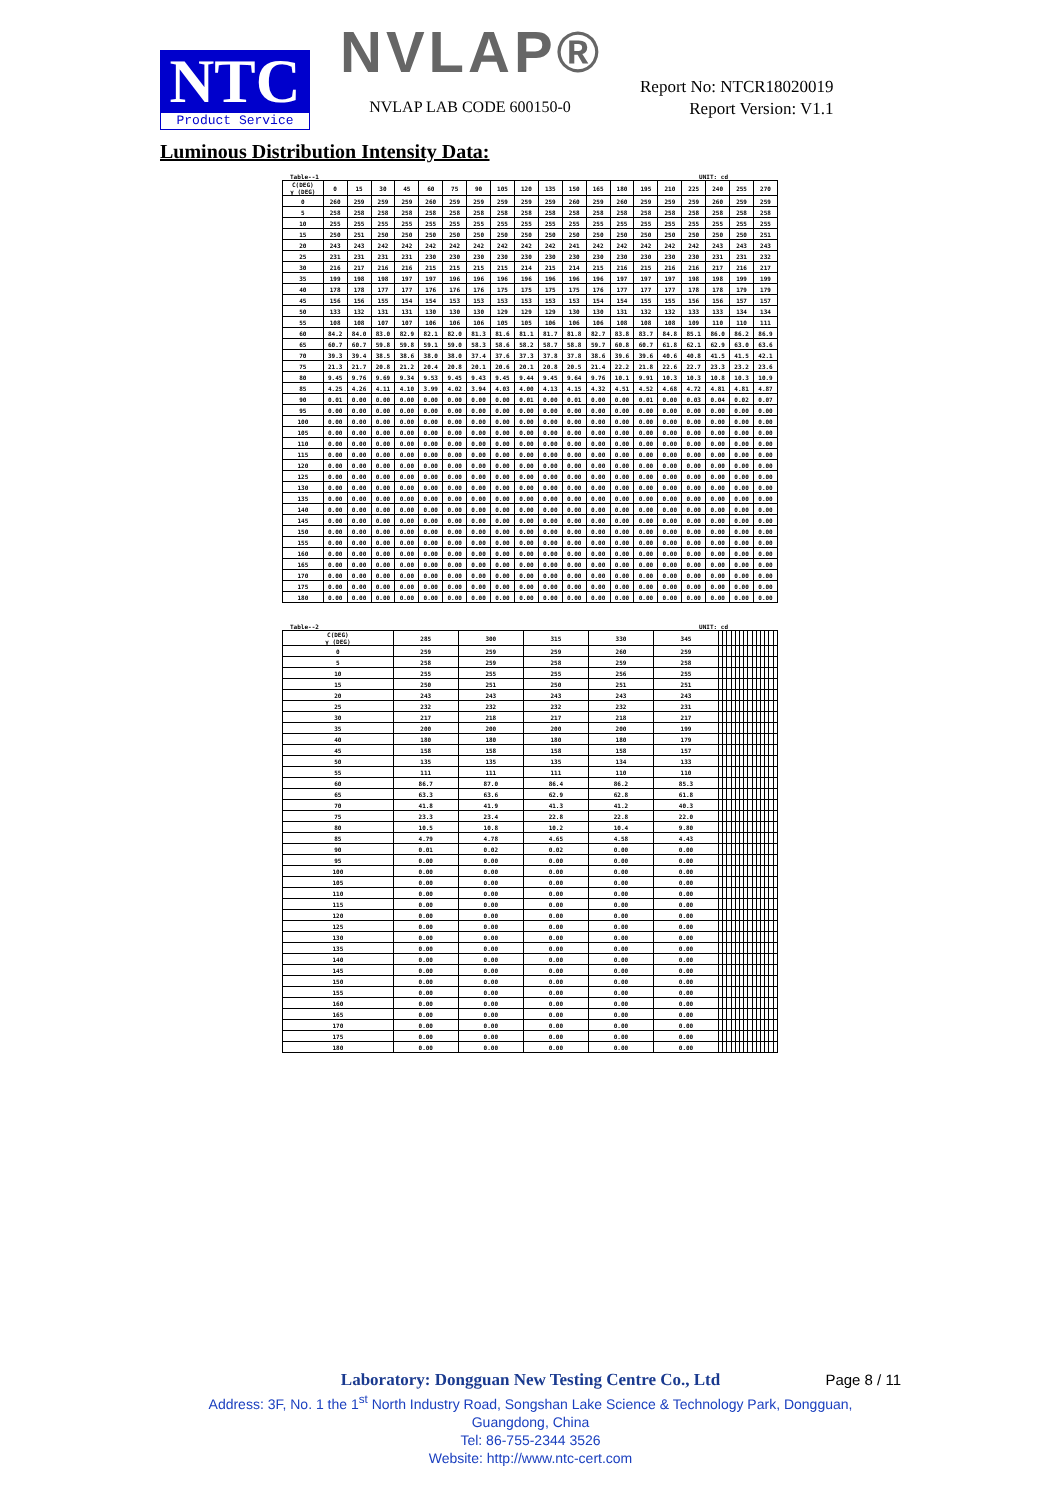NTC
Product Service
NVLAP®
NVLAP LAB CODE 600150-0
Report No: NTCR18020019
Report Version: V1.1
Luminous Distribution Intensity Data:
Table--1 UNIT: cd
| C(DEG) γ (DEG) | 0 | 15 | 30 | 45 | 60 | 75 | 90 | 105 | 120 | 135 | 150 | 165 | 180 | 195 | 210 | 225 | 240 | 255 | 270 |
| --- | --- | --- | --- | --- | --- | --- | --- | --- | --- | --- | --- | --- | --- | --- | --- | --- | --- | --- | --- |
| 0 | 260 | 259 | 259 | 259 | 260 | 259 | 259 | 259 | 259 | 259 | 260 | 259 | 260 | 259 | 259 | 259 | 260 | 259 | 259 |
| 5 | 258 | 258 | 258 | 258 | 258 | 258 | 258 | 258 | 258 | 258 | 258 | 258 | 258 | 258 | 258 | 258 | 258 | 258 | 258 |
| 10 | 255 | 255 | 255 | 255 | 255 | 255 | 255 | 255 | 255 | 255 | 255 | 255 | 255 | 255 | 255 | 255 | 255 | 255 | 255 |
| 15 | 250 | 251 | 250 | 250 | 250 | 250 | 250 | 250 | 250 | 250 | 250 | 250 | 250 | 250 | 250 | 250 | 250 | 250 | 251 |
| 20 | 243 | 243 | 242 | 242 | 242 | 242 | 242 | 242 | 242 | 242 | 241 | 242 | 242 | 242 | 242 | 242 | 243 | 243 | 243 |
| 25 | 231 | 231 | 231 | 231 | 230 | 230 | 230 | 230 | 230 | 230 | 230 | 230 | 230 | 230 | 230 | 230 | 231 | 231 | 232 |
| 30 | 216 | 217 | 216 | 216 | 215 | 215 | 215 | 215 | 214 | 215 | 214 | 215 | 216 | 215 | 216 | 216 | 217 | 216 | 217 |
| 35 | 199 | 198 | 198 | 197 | 197 | 196 | 196 | 196 | 196 | 196 | 196 | 196 | 197 | 197 | 197 | 198 | 198 | 199 | 199 |
| 40 | 178 | 178 | 177 | 177 | 176 | 176 | 176 | 175 | 175 | 175 | 175 | 176 | 177 | 177 | 177 | 178 | 178 | 179 | 179 |
| 45 | 156 | 156 | 155 | 154 | 154 | 153 | 153 | 153 | 153 | 153 | 153 | 154 | 154 | 155 | 155 | 156 | 156 | 157 | 157 |
| 50 | 133 | 132 | 131 | 131 | 130 | 130 | 130 | 129 | 129 | 129 | 130 | 130 | 131 | 132 | 132 | 133 | 133 | 134 | 134 |
| 55 | 108 | 108 | 107 | 107 | 106 | 106 | 106 | 105 | 105 | 106 | 106 | 106 | 108 | 108 | 108 | 109 | 110 | 110 | 111 |
| 60 | 84.2 | 84.0 | 83.0 | 82.9 | 82.1 | 82.0 | 81.3 | 81.6 | 81.1 | 81.7 | 81.8 | 82.7 | 83.8 | 83.7 | 84.8 | 85.1 | 86.0 | 86.2 | 86.9 |
| 65 | 60.7 | 60.7 | 59.8 | 59.8 | 59.1 | 59.0 | 58.3 | 58.6 | 58.2 | 58.7 | 58.8 | 59.7 | 60.8 | 60.7 | 61.8 | 62.1 | 62.9 | 63.0 | 63.6 |
| 70 | 39.3 | 39.4 | 38.5 | 38.6 | 38.0 | 38.0 | 37.4 | 37.6 | 37.3 | 37.8 | 37.8 | 38.6 | 39.6 | 39.6 | 40.6 | 40.8 | 41.5 | 41.5 | 42.1 |
| 75 | 21.3 | 21.7 | 20.8 | 21.2 | 20.4 | 20.8 | 20.1 | 20.6 | 20.1 | 20.8 | 20.5 | 21.4 | 22.2 | 21.8 | 22.6 | 22.7 | 23.3 | 23.2 | 23.6 |
| 80 | 9.45 | 9.76 | 9.69 | 9.34 | 9.53 | 9.45 | 9.43 | 9.45 | 9.44 | 9.45 | 9.64 | 9.76 | 10.1 | 9.91 | 10.3 | 10.3 | 10.8 | 10.3 | 10.9 |
| 85 | 4.25 | 4.26 | 4.11 | 4.10 | 3.99 | 4.02 | 3.94 | 4.03 | 4.00 | 4.13 | 4.15 | 4.32 | 4.51 | 4.52 | 4.68 | 4.72 | 4.81 | 4.81 | 4.87 |
| 90 | 0.01 | 0.00 | 0.00 | 0.00 | 0.00 | 0.00 | 0.00 | 0.00 | 0.01 | 0.00 | 0.01 | 0.00 | 0.00 | 0.01 | 0.00 | 0.03 | 0.04 | 0.02 | 0.07 |
| 95 | 0.00 | 0.00 | 0.00 | 0.00 | 0.00 | 0.00 | 0.00 | 0.00 | 0.00 | 0.00 | 0.00 | 0.00 | 0.00 | 0.00 | 0.00 | 0.00 | 0.00 | 0.00 | 0.00 |
| 100 | 0.00 | 0.00 | 0.00 | 0.00 | 0.00 | 0.00 | 0.00 | 0.00 | 0.00 | 0.00 | 0.00 | 0.00 | 0.00 | 0.00 | 0.00 | 0.00 | 0.00 | 0.00 | 0.00 |
| 105 | 0.00 | 0.00 | 0.00 | 0.00 | 0.00 | 0.00 | 0.00 | 0.00 | 0.00 | 0.00 | 0.00 | 0.00 | 0.00 | 0.00 | 0.00 | 0.00 | 0.00 | 0.00 | 0.00 |
| 110 | 0.00 | 0.00 | 0.00 | 0.00 | 0.00 | 0.00 | 0.00 | 0.00 | 0.00 | 0.00 | 0.00 | 0.00 | 0.00 | 0.00 | 0.00 | 0.00 | 0.00 | 0.00 | 0.00 |
| 115 | 0.00 | 0.00 | 0.00 | 0.00 | 0.00 | 0.00 | 0.00 | 0.00 | 0.00 | 0.00 | 0.00 | 0.00 | 0.00 | 0.00 | 0.00 | 0.00 | 0.00 | 0.00 | 0.00 |
| 120 | 0.00 | 0.00 | 0.00 | 0.00 | 0.00 | 0.00 | 0.00 | 0.00 | 0.00 | 0.00 | 0.00 | 0.00 | 0.00 | 0.00 | 0.00 | 0.00 | 0.00 | 0.00 | 0.00 |
| 125 | 0.00 | 0.00 | 0.00 | 0.00 | 0.00 | 0.00 | 0.00 | 0.00 | 0.00 | 0.00 | 0.00 | 0.00 | 0.00 | 0.00 | 0.00 | 0.00 | 0.00 | 0.00 | 0.00 |
| 130 | 0.00 | 0.00 | 0.00 | 0.00 | 0.00 | 0.00 | 0.00 | 0.00 | 0.00 | 0.00 | 0.00 | 0.00 | 0.00 | 0.00 | 0.00 | 0.00 | 0.00 | 0.00 | 0.00 |
| 135 | 0.00 | 0.00 | 0.00 | 0.00 | 0.00 | 0.00 | 0.00 | 0.00 | 0.00 | 0.00 | 0.00 | 0.00 | 0.00 | 0.00 | 0.00 | 0.00 | 0.00 | 0.00 | 0.00 |
| 140 | 0.00 | 0.00 | 0.00 | 0.00 | 0.00 | 0.00 | 0.00 | 0.00 | 0.00 | 0.00 | 0.00 | 0.00 | 0.00 | 0.00 | 0.00 | 0.00 | 0.00 | 0.00 | 0.00 |
| 145 | 0.00 | 0.00 | 0.00 | 0.00 | 0.00 | 0.00 | 0.00 | 0.00 | 0.00 | 0.00 | 0.00 | 0.00 | 0.00 | 0.00 | 0.00 | 0.00 | 0.00 | 0.00 | 0.00 |
| 150 | 0.00 | 0.00 | 0.00 | 0.00 | 0.00 | 0.00 | 0.00 | 0.00 | 0.00 | 0.00 | 0.00 | 0.00 | 0.00 | 0.00 | 0.00 | 0.00 | 0.00 | 0.00 | 0.00 |
| 155 | 0.00 | 0.00 | 0.00 | 0.00 | 0.00 | 0.00 | 0.00 | 0.00 | 0.00 | 0.00 | 0.00 | 0.00 | 0.00 | 0.00 | 0.00 | 0.00 | 0.00 | 0.00 | 0.00 |
| 160 | 0.00 | 0.00 | 0.00 | 0.00 | 0.00 | 0.00 | 0.00 | 0.00 | 0.00 | 0.00 | 0.00 | 0.00 | 0.00 | 0.00 | 0.00 | 0.00 | 0.00 | 0.00 | 0.00 |
| 165 | 0.00 | 0.00 | 0.00 | 0.00 | 0.00 | 0.00 | 0.00 | 0.00 | 0.00 | 0.00 | 0.00 | 0.00 | 0.00 | 0.00 | 0.00 | 0.00 | 0.00 | 0.00 | 0.00 |
| 170 | 0.00 | 0.00 | 0.00 | 0.00 | 0.00 | 0.00 | 0.00 | 0.00 | 0.00 | 0.00 | 0.00 | 0.00 | 0.00 | 0.00 | 0.00 | 0.00 | 0.00 | 0.00 | 0.00 |
| 175 | 0.00 | 0.00 | 0.00 | 0.00 | 0.00 | 0.00 | 0.00 | 0.00 | 0.00 | 0.00 | 0.00 | 0.00 | 0.00 | 0.00 | 0.00 | 0.00 | 0.00 | 0.00 | 0.00 |
| 180 | 0.00 | 0.00 | 0.00 | 0.00 | 0.00 | 0.00 | 0.00 | 0.00 | 0.00 | 0.00 | 0.00 | 0.00 | 0.00 | 0.00 | 0.00 | 0.00 | 0.00 | 0.00 | 0.00 |
Table--2 UNIT: cd
| C(DEG) γ (DEG) | 285 | 300 | 315 | 330 | 345 | | | | | | | | | | | | | | |
| --- | --- | --- | --- | --- | --- | --- | --- | --- | --- | --- | --- | --- | --- | --- | --- | --- | --- | --- | --- |
| 0 | 259 | 259 | 259 | 260 | 259 | | | | | | | | | | | | | | |
| 5 | 258 | 259 | 258 | 259 | 258 | | | | | | | | | | | | | | |
| 10 | 255 | 255 | 255 | 256 | 255 | | | | | | | | | | | | | | |
| 15 | 250 | 251 | 250 | 251 | 251 | | | | | | | | | | | | | | |
| 20 | 243 | 243 | 243 | 243 | 243 | | | | | | | | | | | | | | |
| 25 | 232 | 232 | 232 | 232 | 231 | | | | | | | | | | | | | | |
| 30 | 217 | 218 | 217 | 218 | 217 | | | | | | | | | | | | | | |
| 35 | 200 | 200 | 200 | 200 | 199 | | | | | | | | | | | | | | |
| 40 | 180 | 180 | 180 | 180 | 179 | | | | | | | | | | | | | | |
| 45 | 158 | 158 | 158 | 158 | 157 | | | | | | | | | | | | | | |
| 50 | 135 | 135 | 135 | 134 | 133 | | | | | | | | | | | | | | |
| 55 | 111 | 111 | 111 | 110 | 110 | | | | | | | | | | | | | | |
| 60 | 86.7 | 87.0 | 86.4 | 86.2 | 85.3 | | | | | | | | | | | | | | |
| 65 | 63.3 | 63.6 | 62.9 | 62.8 | 61.8 | | | | | | | | | | | | | | |
| 70 | 41.8 | 41.9 | 41.3 | 41.2 | 40.3 | | | | | | | | | | | | | | |
| 75 | 23.3 | 23.4 | 22.8 | 22.8 | 22.0 | | | | | | | | | | | | | | |
| 80 | 10.5 | 10.8 | 10.2 | 10.4 | 9.80 | | | | | | | | | | | | | | |
| 85 | 4.79 | 4.78 | 4.65 | 4.58 | 4.43 | | | | | | | | | | | | | | |
| 90 | 0.01 | 0.02 | 0.02 | 0.00 | 0.00 | | | | | | | | | | | | | | |
| 95 | 0.00 | 0.00 | 0.00 | 0.00 | 0.00 | | | | | | | | | | | | | | |
| 100 | 0.00 | 0.00 | 0.00 | 0.00 | 0.00 | | | | | | | | | | | | | | |
| 105 | 0.00 | 0.00 | 0.00 | 0.00 | 0.00 | | | | | | | | | | | | | | |
| 110 | 0.00 | 0.00 | 0.00 | 0.00 | 0.00 | | | | | | | | | | | | | | |
| 115 | 0.00 | 0.00 | 0.00 | 0.00 | 0.00 | | | | | | | | | | | | | | |
| 120 | 0.00 | 0.00 | 0.00 | 0.00 | 0.00 | | | | | | | | | | | | | | |
| 125 | 0.00 | 0.00 | 0.00 | 0.00 | 0.00 | | | | | | | | | | | | | | |
| 130 | 0.00 | 0.00 | 0.00 | 0.00 | 0.00 | | | | | | | | | | | | | | |
| 135 | 0.00 | 0.00 | 0.00 | 0.00 | 0.00 | | | | | | | | | | | | | | |
| 140 | 0.00 | 0.00 | 0.00 | 0.00 | 0.00 | | | | | | | | | | | | | | |
| 145 | 0.00 | 0.00 | 0.00 | 0.00 | 0.00 | | | | | | | | | | | | | | |
| 150 | 0.00 | 0.00 | 0.00 | 0.00 | 0.00 | | | | | | | | | | | | | | |
| 155 | 0.00 | 0.00 | 0.00 | 0.00 | 0.00 | | | | | | | | | | | | | | |
| 160 | 0.00 | 0.00 | 0.00 | 0.00 | 0.00 | | | | | | | | | | | | | | |
| 165 | 0.00 | 0.00 | 0.00 | 0.00 | 0.00 | | | | | | | | | | | | | | |
| 170 | 0.00 | 0.00 | 0.00 | 0.00 | 0.00 | | | | | | | | | | | | | | |
| 175 | 0.00 | 0.00 | 0.00 | 0.00 | 0.00 | | | | | | | | | | | | | | |
| 180 | 0.00 | 0.00 | 0.00 | 0.00 | 0.00 | | | | | | | | | | | | | | |
Laboratory: Dongguan New Testing Centre Co., Ltd
Address: 3F, No. 1 the 1<sup>st</sup> North Industry Road, Songshan Lake Science & Technology Park, Dongguan,
Guangdong, China
Tel: 86-755-2344 3526
Website: http://www.ntc-cert.com
Page 8 / 11